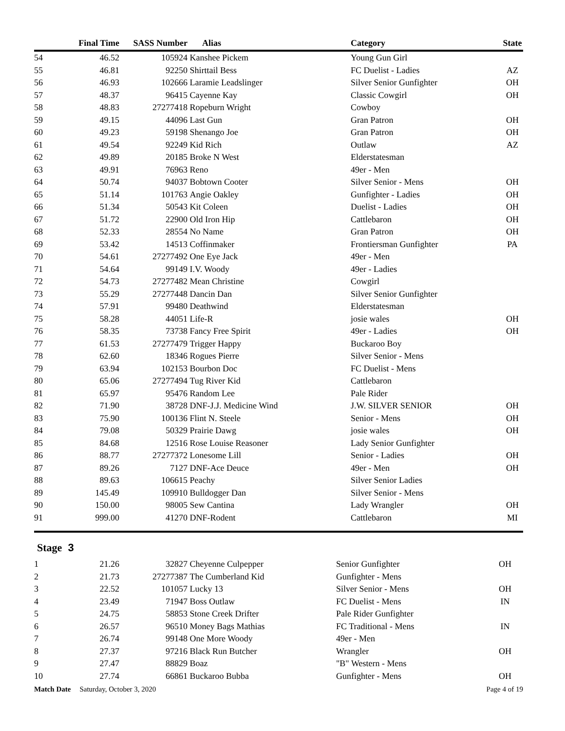| | Final Time | SASS Number | Alias | Category | State |
| --- | --- | --- | --- | --- | --- |
| 54 | 46.52 | 105924 | Kanshee Pickem | Young Gun Girl | |
| 55 | 46.81 | 92250 | Shirttail Bess | FC Duelist - Ladies | AZ |
| 56 | 46.93 | 102666 | Laramie Leadslinger | Silver Senior Gunfighter | OH |
| 57 | 48.37 | 96415 | Cayenne Kay | Classic Cowgirl | OH |
| 58 | 48.83 | 27277418 | Ropeburn Wright | Cowboy | |
| 59 | 49.15 | 44096 | Last Gun | Gran Patron | OH |
| 60 | 49.23 | 59198 | Shenango Joe | Gran Patron | OH |
| 61 | 49.54 | 92249 | Kid Rich | Outlaw | AZ |
| 62 | 49.89 | 20185 | Broke N West | Elderstatesman | |
| 63 | 49.91 | 76963 | Reno | 49er - Men | |
| 64 | 50.74 | 94037 | Bobtown Cooter | Silver Senior - Mens | OH |
| 65 | 51.14 | 101763 | Angie Oakley | Gunfighter - Ladies | OH |
| 66 | 51.34 | 50543 | Kit Coleen | Duelist - Ladies | OH |
| 67 | 51.72 | 22900 | Old Iron Hip | Cattlebaron | OH |
| 68 | 52.33 | 28554 | No Name | Gran Patron | OH |
| 69 | 53.42 | 14513 | Coffinmaker | Frontiersman Gunfighter | PA |
| 70 | 54.61 | 27277492 | One Eye Jack | 49er - Men | |
| 71 | 54.64 | 99149 | I.V. Woody | 49er - Ladies | |
| 72 | 54.73 | 27277482 | Mean Christine | Cowgirl | |
| 73 | 55.29 | 27277448 | Dancin Dan | Silver Senior Gunfighter | |
| 74 | 57.91 | 99480 | Deathwind | Elderstatesman | |
| 75 | 58.28 | 44051 | Life-R | josie wales | OH |
| 76 | 58.35 | 73738 | Fancy Free Spirit | 49er - Ladies | OH |
| 77 | 61.53 | 27277479 | Trigger Happy | Buckaroo Boy | |
| 78 | 62.60 | 18346 | Rogues Pierre | Silver Senior - Mens | |
| 79 | 63.94 | 102153 | Bourbon Doc | FC Duelist - Mens | |
| 80 | 65.06 | 27277494 | Tug River Kid | Cattlebaron | |
| 81 | 65.97 | 95476 | Random Lee | Pale Rider | |
| 82 | 71.90 | 38728 | DNF-J.J. Medicine Wind | J.W. SILVER SENIOR | OH |
| 83 | 75.90 | 100136 | Flint N. Steele | Senior - Mens | OH |
| 84 | 79.08 | 50329 | Prairie Dawg | josie wales | OH |
| 85 | 84.68 | 12516 | Rose Louise Reasoner | Lady Senior Gunfighter | |
| 86 | 88.77 | 27277372 | Lonesome Lill | Senior - Ladies | OH |
| 87 | 89.26 | 7127 | DNF-Ace Deuce | 49er - Men | OH |
| 88 | 89.63 | 106615 | Peachy | Silver Senior Ladies | |
| 89 | 145.49 | 109910 | Bulldogger Dan | Silver Senior - Mens | |
| 90 | 150.00 | 98005 | Sew Cantina | Lady Wrangler | OH |
| 91 | 999.00 | 41270 | DNF-Rodent | Cattlebaron | MI |
Stage 3
| 1 | 21.26 | 32827 | Cheyenne Culpepper | Senior Gunfighter | OH |
| 2 | 21.73 | 27277387 | The Cumberland Kid | Gunfighter - Mens | |
| 3 | 22.52 | 101057 | Lucky 13 | Silver Senior - Mens | OH |
| 4 | 23.49 | 71947 | Boss Outlaw | FC Duelist - Mens | IN |
| 5 | 24.75 | 58853 | Stone Creek Drifter | Pale Rider Gunfighter | |
| 6 | 26.57 | 96510 | Money Bags Mathias | FC Traditional - Mens | IN |
| 7 | 26.74 | 99148 | One More Woody | 49er - Men | |
| 8 | 27.37 | 97216 | Black Run Butcher | Wrangler | OH |
| 9 | 27.47 | 88829 | Boaz | "B" Western - Mens | |
| 10 | 27.74 | 66861 | Buckaroo Bubba | Gunfighter - Mens | OH |
Match Date Saturday, October 3, 2020 Page 4 of 19